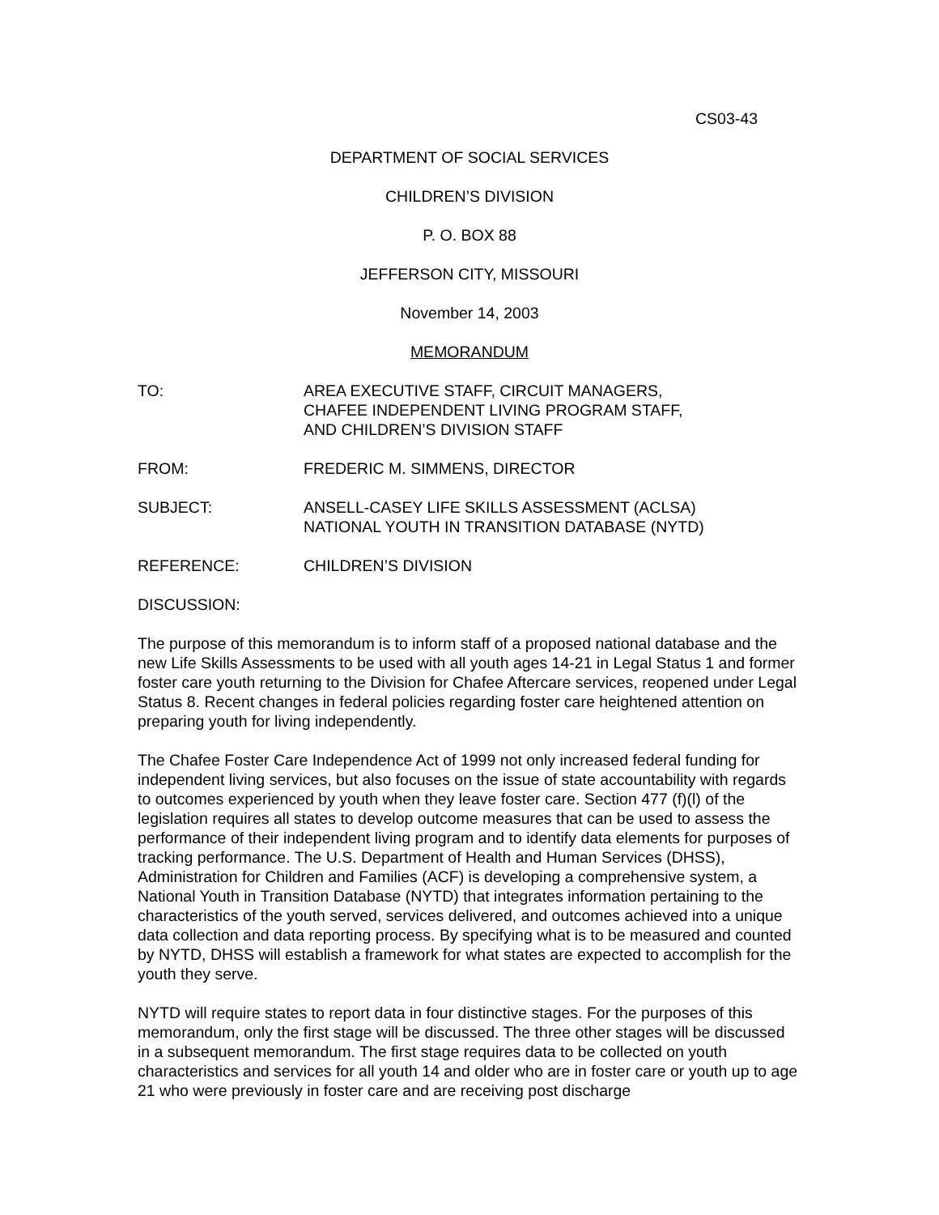CS03-43
DEPARTMENT OF SOCIAL SERVICES
CHILDREN’S DIVISION
P. O. BOX 88
JEFFERSON CITY, MISSOURI
November 14, 2003
MEMORANDUM
TO: AREA EXECUTIVE STAFF, CIRCUIT MANAGERS,
CHAFEE INDEPENDENT LIVING PROGRAM STAFF,
AND CHILDREN’S DIVISION STAFF
FROM: FREDERIC M. SIMMENS, DIRECTOR
SUBJECT: ANSELL-CASEY LIFE SKILLS ASSESSMENT (ACLSA)
NATIONAL YOUTH IN TRANSITION DATABASE (NYTD)
REFERENCE: CHILDREN’S DIVISION
DISCUSSION:
The purpose of this memorandum is to inform staff of a proposed national database and the new Life Skills Assessments to be used with all youth ages 14-21 in Legal Status 1 and former foster care youth returning to the Division for Chafee Aftercare services, reopened under Legal Status 8. Recent changes in federal policies regarding foster care heightened attention on preparing youth for living independently.
The Chafee Foster Care Independence Act of 1999 not only increased federal funding for independent living services, but also focuses on the issue of state accountability with regards to outcomes experienced by youth when they leave foster care. Section 477 (f)(l) of the legislation requires all states to develop outcome measures that can be used to assess the performance of their independent living program and to identify data elements for purposes of tracking performance. The U.S. Department of Health and Human Services (DHSS), Administration for Children and Families (ACF) is developing a comprehensive system, a National Youth in Transition Database (NYTD) that integrates information pertaining to the characteristics of the youth served, services delivered, and outcomes achieved into a unique data collection and data reporting process. By specifying what is to be measured and counted by NYTD, DHSS will establish a framework for what states are expected to accomplish for the youth they serve.
NYTD will require states to report data in four distinctive stages. For the purposes of this memorandum, only the first stage will be discussed. The three other stages will be discussed in a subsequent memorandum. The first stage requires data to be collected on youth characteristics and services for all youth 14 and older who are in foster care or youth up to age 21 who were previously in foster care and are receiving post discharge